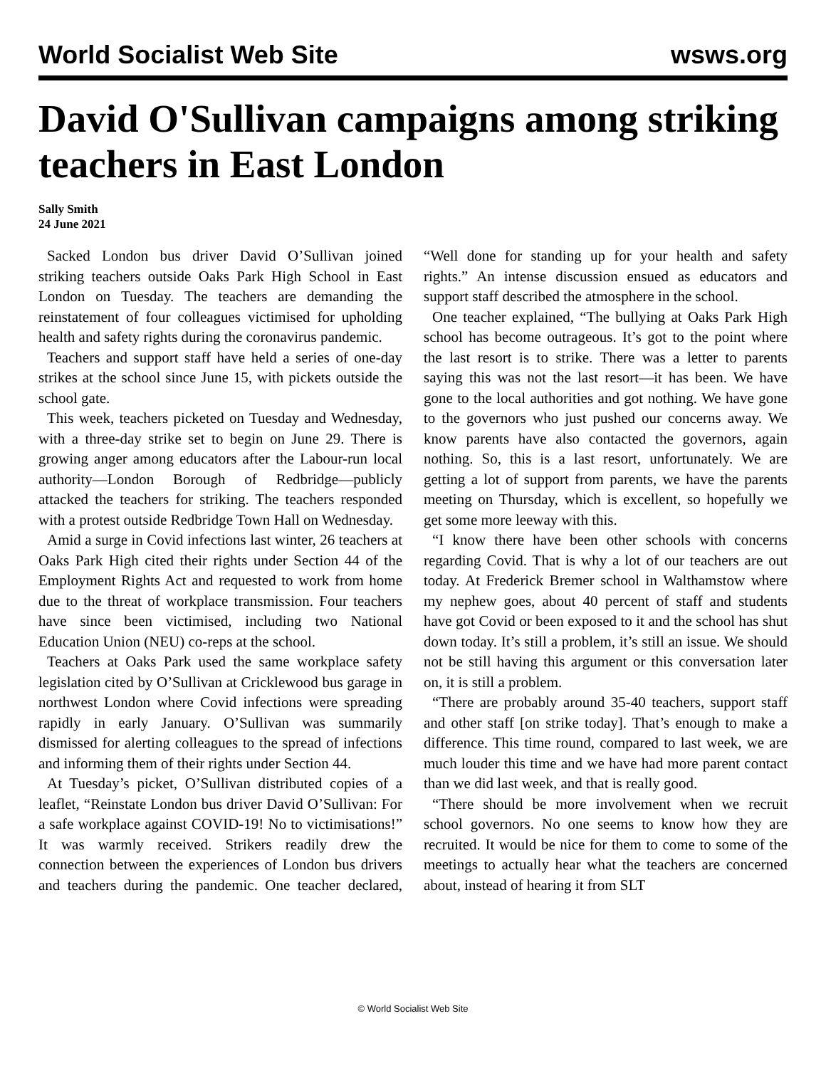World Socialist Web Site wsws.org
David O'Sullivan campaigns among striking teachers in East London
Sally Smith
24 June 2021
Sacked London bus driver David O’Sullivan joined striking teachers outside Oaks Park High School in East London on Tuesday. The teachers are demanding the reinstatement of four colleagues victimised for upholding health and safety rights during the coronavirus pandemic.
Teachers and support staff have held a series of one-day strikes at the school since June 15, with pickets outside the school gate.
This week, teachers picketed on Tuesday and Wednesday, with a three-day strike set to begin on June 29. There is growing anger among educators after the Labour-run local authority—London Borough of Redbridge—publicly attacked the teachers for striking. The teachers responded with a protest outside Redbridge Town Hall on Wednesday.
Amid a surge in Covid infections last winter, 26 teachers at Oaks Park High cited their rights under Section 44 of the Employment Rights Act and requested to work from home due to the threat of workplace transmission. Four teachers have since been victimised, including two National Education Union (NEU) co-reps at the school.
Teachers at Oaks Park used the same workplace safety legislation cited by O’Sullivan at Cricklewood bus garage in northwest London where Covid infections were spreading rapidly in early January. O’Sullivan was summarily dismissed for alerting colleagues to the spread of infections and informing them of their rights under Section 44.
At Tuesday’s picket, O’Sullivan distributed copies of a leaflet, “Reinstate London bus driver David O’Sullivan: For a safe workplace against COVID-19! No to victimisations!” It was warmly received. Strikers readily drew the connection between the experiences of London bus drivers and teachers during the pandemic. One teacher declared, “Well done for standing up for your health and safety rights.” An intense discussion ensued as educators and support staff described the atmosphere in the school.
One teacher explained, “The bullying at Oaks Park High school has become outrageous. It’s got to the point where the last resort is to strike. There was a letter to parents saying this was not the last resort—it has been. We have gone to the local authorities and got nothing. We have gone to the governors who just pushed our concerns away. We know parents have also contacted the governors, again nothing. So, this is a last resort, unfortunately. We are getting a lot of support from parents, we have the parents meeting on Thursday, which is excellent, so hopefully we get some more leeway with this.
“I know there have been other schools with concerns regarding Covid. That is why a lot of our teachers are out today. At Frederick Bremer school in Walthamstow where my nephew goes, about 40 percent of staff and students have got Covid or been exposed to it and the school has shut down today. It’s still a problem, it’s still an issue. We should not be still having this argument or this conversation later on, it is still a problem.
“There are probably around 35-40 teachers, support staff and other staff [on strike today]. That’s enough to make a difference. This time round, compared to last week, we are much louder this time and we have had more parent contact than we did last week, and that is really good.
“There should be more involvement when we recruit school governors. No one seems to know how they are recruited. It would be nice for them to come to some of the meetings to actually hear what the teachers are concerned about, instead of hearing it from SLT
© World Socialist Web Site